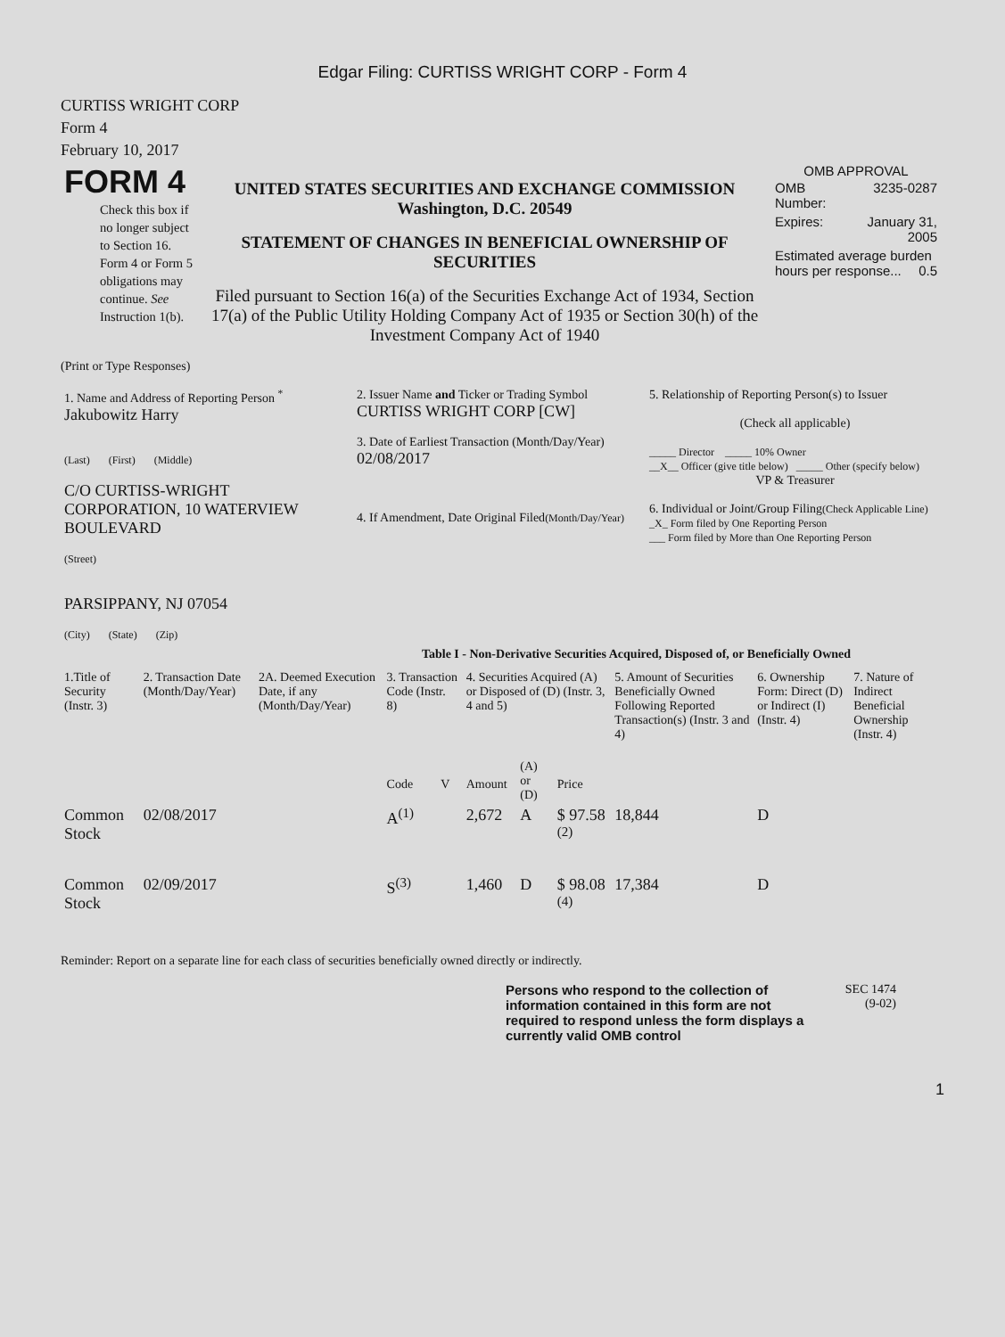Edgar Filing: CURTISS WRIGHT CORP - Form 4
CURTISS WRIGHT CORP
Form 4
February 10, 2017
| FORM 4 Check this box if no longer subject to Section 16. Form 4 or Form 5 obligations may continue. See Instruction 1(b). | UNITED STATES SECURITIES AND EXCHANGE COMMISSION Washington, D.C. 20549 STATEMENT OF CHANGES IN BENEFICIAL OWNERSHIP OF SECURITIES Filed pursuant to Section 16(a) of the Securities Exchange Act of 1934, Section 17(a) of the Public Utility Holding Company Act of 1935 or Section 30(h) of the Investment Company Act of 1940 | OMB APPROVAL / OMB Number: / 3235-0287 / / Expires: / January 31, 2005 / / Estimated average burden hours per response... 0.5 / / |
(Print or Type Responses)
| 1. Name and Address of Reporting Person <sup>*</sup> Jakubowitz Harry (Last) (First) (Middle) C/O CURTISS-WRIGHT CORPORATION, 10 WATERVIEW BOULEVARD (Street) PARSIPPANY, NJ 07054 (City) (State) (Zip) | 2. Issuer Name and Ticker or Trading Symbol CURTISS WRIGHT CORP [CW] 3. Date of Earliest Transaction (Month/Day/Year) 02/08/2017 4. If Amendment, Date Original Filed (Month/Day/Year) | 5. Relationship of Reporting Person(s) to Issuer (Check all applicable) _____ Director _____ 10% Owner __X__ Officer (give title below) _____ Other (specify below) VP & Treasurer 6. Individual or Joint/Group Filing (Check Applicable Line) _X_ Form filed by One Reporting Person ___ Form filed by More than One Reporting Person |
Table I - Non-Derivative Securities Acquired, Disposed of, or Beneficially Owned
| 1.Title of Security (Instr. 3) | 2. Transaction Date (Month/Day/Year) | 2A. Deemed Execution Date, if any (Month/Day/Year) | 3. Transaction Code (Instr. 8) | | 4. Securities Acquired (A) or Disposed of (D) (Instr. 3, 4 and 5) | | | 5. Amount of Securities Beneficially Owned Following Reported Transaction(s) (Instr. 3 and 4) | 6. Ownership Form: Direct (D) or Indirect (I) (Instr. 4) | 7. Nature of Indirect Beneficial Ownership (Instr. 4) |
| --- | --- | --- | --- | --- | --- | --- | --- | --- | --- | --- |
| | | | Code | V | Amount | (A) or (D) | Price | | | |
| Common Stock | 02/08/2017 | | A<sup>(1)</sup> | | 2,672 | A | $ 97.58 <sup>(2)</sup> | 18,844 | D | |
| Common Stock | 02/09/2017 | | S<sup>(3)</sup> | | 1,460 | D | $ 98.08 <sup>(4)</sup> | 17,384 | D | |
Reminder: Report on a separate line for each class of securities beneficially owned directly or indirectly.
| Persons who respond to the collection of information contained in this form are not required to respond unless the form displays a currently valid OMB control | SEC 1474 (9-02) |
1